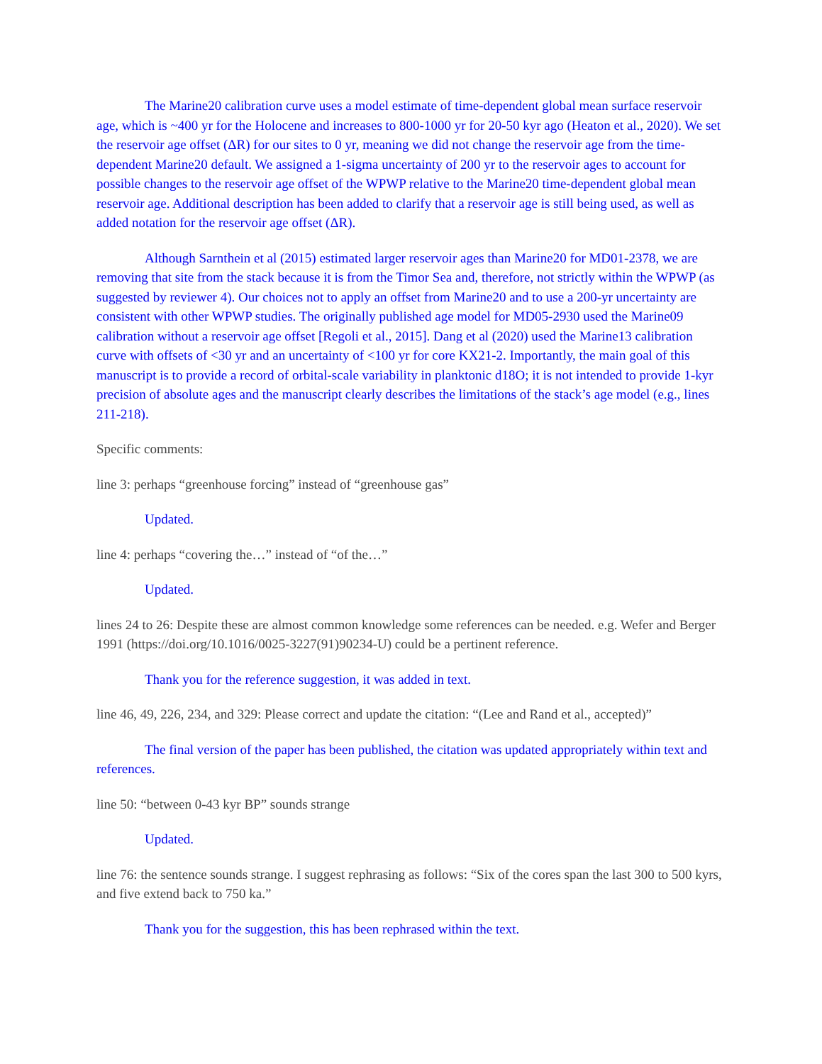The Marine20 calibration curve uses a model estimate of time-dependent global mean surface reservoir age, which is ~400 yr for the Holocene and increases to 800-1000 yr for 20-50 kyr ago (Heaton et al., 2020). We set the reservoir age offset (ΔR) for our sites to 0 yr, meaning we did not change the reservoir age from the time-dependent Marine20 default. We assigned a 1-sigma uncertainty of 200 yr to the reservoir ages to account for possible changes to the reservoir age offset of the WPWP relative to the Marine20 time-dependent global mean reservoir age. Additional description has been added to clarify that a reservoir age is still being used, as well as added notation for the reservoir age offset (ΔR).
Although Sarnthein et al (2015) estimated larger reservoir ages than Marine20 for MD01-2378, we are removing that site from the stack because it is from the Timor Sea and, therefore, not strictly within the WPWP (as suggested by reviewer 4). Our choices not to apply an offset from Marine20 and to use a 200-yr uncertainty are consistent with other WPWP studies. The originally published age model for MD05-2930 used the Marine09 calibration without a reservoir age offset [Regoli et al., 2015]. Dang et al (2020) used the Marine13 calibration curve with offsets of <30 yr and an uncertainty of <100 yr for core KX21-2. Importantly, the main goal of this manuscript is to provide a record of orbital-scale variability in planktonic d18O; it is not intended to provide 1-kyr precision of absolute ages and the manuscript clearly describes the limitations of the stack’s age model (e.g., lines 211-218).
Specific comments:
line 3: perhaps “greenhouse forcing” instead of “greenhouse gas”
Updated.
line 4: perhaps “covering the…” instead of “of the…”
Updated.
lines 24 to 26: Despite these are almost common knowledge some references can be needed. e.g. Wefer and Berger 1991 (https://doi.org/10.1016/0025-3227(91)90234-U) could be a pertinent reference.
Thank you for the reference suggestion, it was added in text.
line 46, 49, 226, 234, and 329: Please correct and update the citation: “(Lee and Rand et al., accepted)”
The final version of the paper has been published, the citation was updated appropriately within text and references.
line 50: “between 0-43 kyr BP” sounds strange
Updated.
line 76: the sentence sounds strange. I suggest rephrasing as follows: “Six of the cores span the last 300 to 500 kyrs, and five extend back to 750 ka.”
Thank you for the suggestion, this has been rephrased within the text.